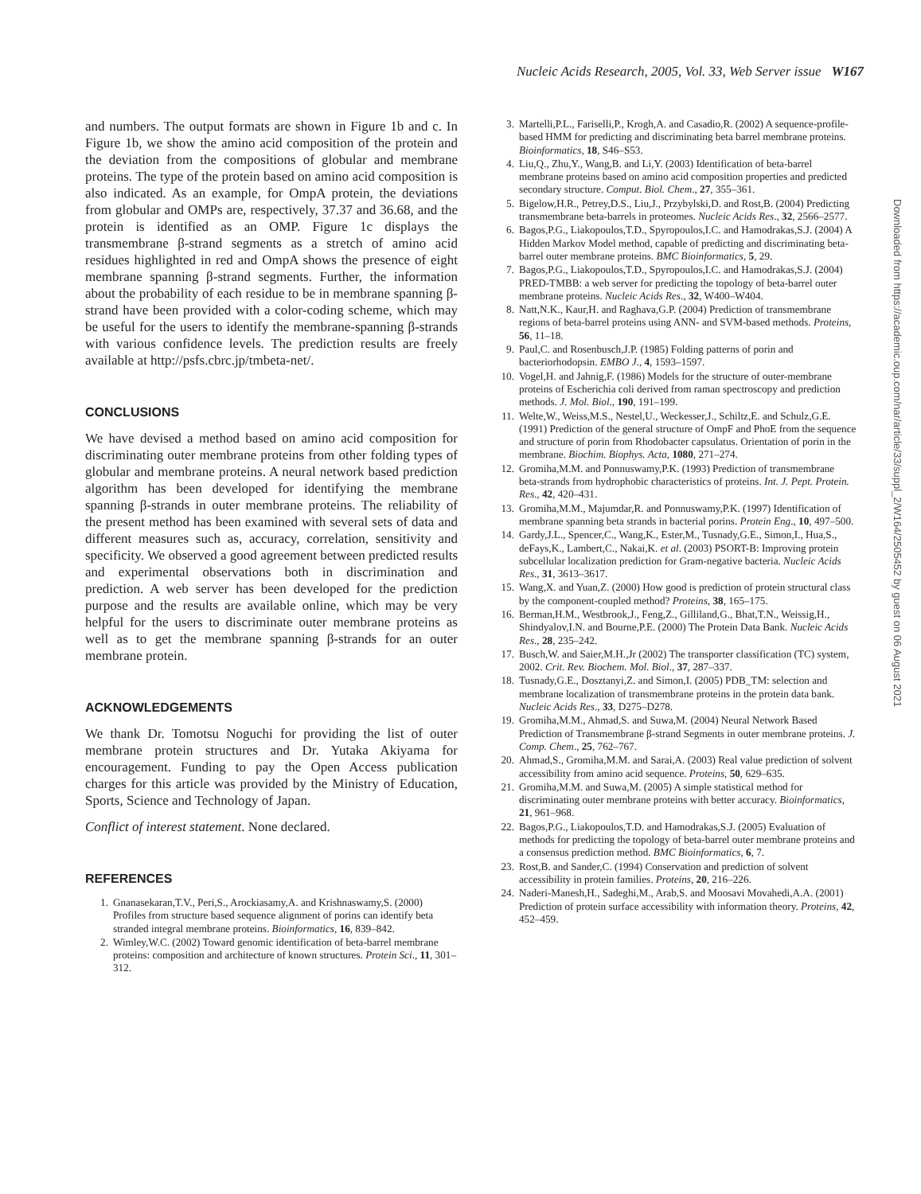Nucleic Acids Research, 2005, Vol. 33, Web Server issue W167
and numbers. The output formats are shown in Figure 1b and c. In Figure 1b, we show the amino acid composition of the protein and the deviation from the compositions of globular and membrane proteins. The type of the protein based on amino acid composition is also indicated. As an example, for OmpA protein, the deviations from globular and OMPs are, respectively, 37.37 and 36.68, and the protein is identified as an OMP. Figure 1c displays the transmembrane β-strand segments as a stretch of amino acid residues highlighted in red and OmpA shows the presence of eight membrane spanning β-strand segments. Further, the information about the probability of each residue to be in membrane spanning β-strand have been provided with a color-coding scheme, which may be useful for the users to identify the membrane-spanning β-strands with various confidence levels. The prediction results are freely available at http://psfs.cbrc.jp/tmbeta-net/.
CONCLUSIONS
We have devised a method based on amino acid composition for discriminating outer membrane proteins from other folding types of globular and membrane proteins. A neural network based prediction algorithm has been developed for identifying the membrane spanning β-strands in outer membrane proteins. The reliability of the present method has been examined with several sets of data and different measures such as, accuracy, correlation, sensitivity and specificity. We observed a good agreement between predicted results and experimental observations both in discrimination and prediction. A web server has been developed for the prediction purpose and the results are available online, which may be very helpful for the users to discriminate outer membrane proteins as well as to get the membrane spanning β-strands for an outer membrane protein.
ACKNOWLEDGEMENTS
We thank Dr. Tomotsu Noguchi for providing the list of outer membrane protein structures and Dr. Yutaka Akiyama for encouragement. Funding to pay the Open Access publication charges for this article was provided by the Ministry of Education, Sports, Science and Technology of Japan.
Conflict of interest statement. None declared.
REFERENCES
1. Gnanasekaran,T.V., Peri,S., Arockiasamy,A. and Krishnaswamy,S. (2000) Profiles from structure based sequence alignment of porins can identify beta stranded integral membrane proteins. Bioinformatics, 16, 839–842.
2. Wimley,W.C. (2002) Toward genomic identification of beta-barrel membrane proteins: composition and architecture of known structures. Protein Sci., 11, 301–312.
3. Martelli,P.L., Fariselli,P., Krogh,A. and Casadio,R. (2002) A sequence-profile-based HMM for predicting and discriminating beta barrel membrane proteins. Bioinformatics, 18, S46–S53.
4. Liu,Q., Zhu,Y., Wang,B. and Li,Y. (2003) Identification of beta-barrel membrane proteins based on amino acid composition properties and predicted secondary structure. Comput. Biol. Chem., 27, 355–361.
5. Bigelow,H.R., Petrey,D.S., Liu,J., Przybylski,D. and Rost,B. (2004) Predicting transmembrane beta-barrels in proteomes. Nucleic Acids Res., 32, 2566–2577.
6. Bagos,P.G., Liakopoulos,T.D., Spyropoulos,I.C. and Hamodrakas,S.J. (2004) A Hidden Markov Model method, capable of predicting and discriminating beta-barrel outer membrane proteins. BMC Bioinformatics, 5, 29.
7. Bagos,P.G., Liakopoulos,T.D., Spyropoulos,I.C. and Hamodrakas,S.J. (2004) PRED-TMBB: a web server for predicting the topology of beta-barrel outer membrane proteins. Nucleic Acids Res., 32, W400–W404.
8. Natt,N.K., Kaur,H. and Raghava,G.P. (2004) Prediction of transmembrane regions of beta-barrel proteins using ANN- and SVM-based methods. Proteins, 56, 11–18.
9. Paul,C. and Rosenbusch,J.P. (1985) Folding patterns of porin and bacteriorhodopsin. EMBO J., 4, 1593–1597.
10. Vogel,H. and Jahnig,F. (1986) Models for the structure of outer-membrane proteins of Escherichia coli derived from raman spectroscopy and prediction methods. J. Mol. Biol., 190, 191–199.
11. Welte,W., Weiss,M.S., Nestel,U., Weckesser,J., Schiltz,E. and Schulz,G.E. (1991) Prediction of the general structure of OmpF and PhoE from the sequence and structure of porin from Rhodobacter capsulatus. Orientation of porin in the membrane. Biochim. Biophys. Acta, 1080, 271–274.
12. Gromiha,M.M. and Ponnuswamy,P.K. (1993) Prediction of transmembrane beta-strands from hydrophobic characteristics of proteins. Int. J. Pept. Protein. Res., 42, 420–431.
13. Gromiha,M.M., Majumdar,R. and Ponnuswamy,P.K. (1997) Identification of membrane spanning beta strands in bacterial porins. Protein Eng., 10, 497–500.
14. Gardy,J.L., Spencer,C., Wang,K., Ester,M., Tusnady,G.E., Simon,I., Hua,S., deFays,K., Lambert,C., Nakai,K. et al. (2003) PSORT-B: Improving protein subcellular localization prediction for Gram-negative bacteria. Nucleic Acids Res., 31, 3613–3617.
15. Wang,X. and Yuan,Z. (2000) How good is prediction of protein structural class by the component-coupled method? Proteins, 38, 165–175.
16. Berman,H.M., Westbrook,J., Feng,Z., Gilliland,G., Bhat,T.N., Weissig,H., Shindyalov,I.N. and Bourne,P.E. (2000) The Protein Data Bank. Nucleic Acids Res., 28, 235–242.
17. Busch,W. and Saier,M.H.,Jr (2002) The transporter classification (TC) system, 2002. Crit. Rev. Biochem. Mol. Biol., 37, 287–337.
18. Tusnady,G.E., Dosztanyi,Z. and Simon,I. (2005) PDB_TM: selection and membrane localization of transmembrane proteins in the protein data bank. Nucleic Acids Res., 33, D275–D278.
19. Gromiha,M.M., Ahmad,S. and Suwa,M. (2004) Neural Network Based Prediction of Transmembrane β-strand Segments in outer membrane proteins. J. Comp. Chem., 25, 762–767.
20. Ahmad,S., Gromiha,M.M. and Sarai,A. (2003) Real value prediction of solvent accessibility from amino acid sequence. Proteins, 50, 629–635.
21. Gromiha,M.M. and Suwa,M. (2005) A simple statistical method for discriminating outer membrane proteins with better accuracy. Bioinformatics, 21, 961–968.
22. Bagos,P.G., Liakopoulos,T.D. and Hamodrakas,S.J. (2005) Evaluation of methods for predicting the topology of beta-barrel outer membrane proteins and a consensus prediction method. BMC Bioinformatics, 6, 7.
23. Rost,B. and Sander,C. (1994) Conservation and prediction of solvent accessibility in protein families. Proteins, 20, 216–226.
24. Naderi-Manesh,H., Sadeghi,M., Arab,S. and Moosavi Movahedi,A.A. (2001) Prediction of protein surface accessibility with information theory. Proteins, 42, 452–459.
Downloaded from https://academic.oup.com/nar/article/33/suppl_2/W164/2505452 by guest on 06 August 2021